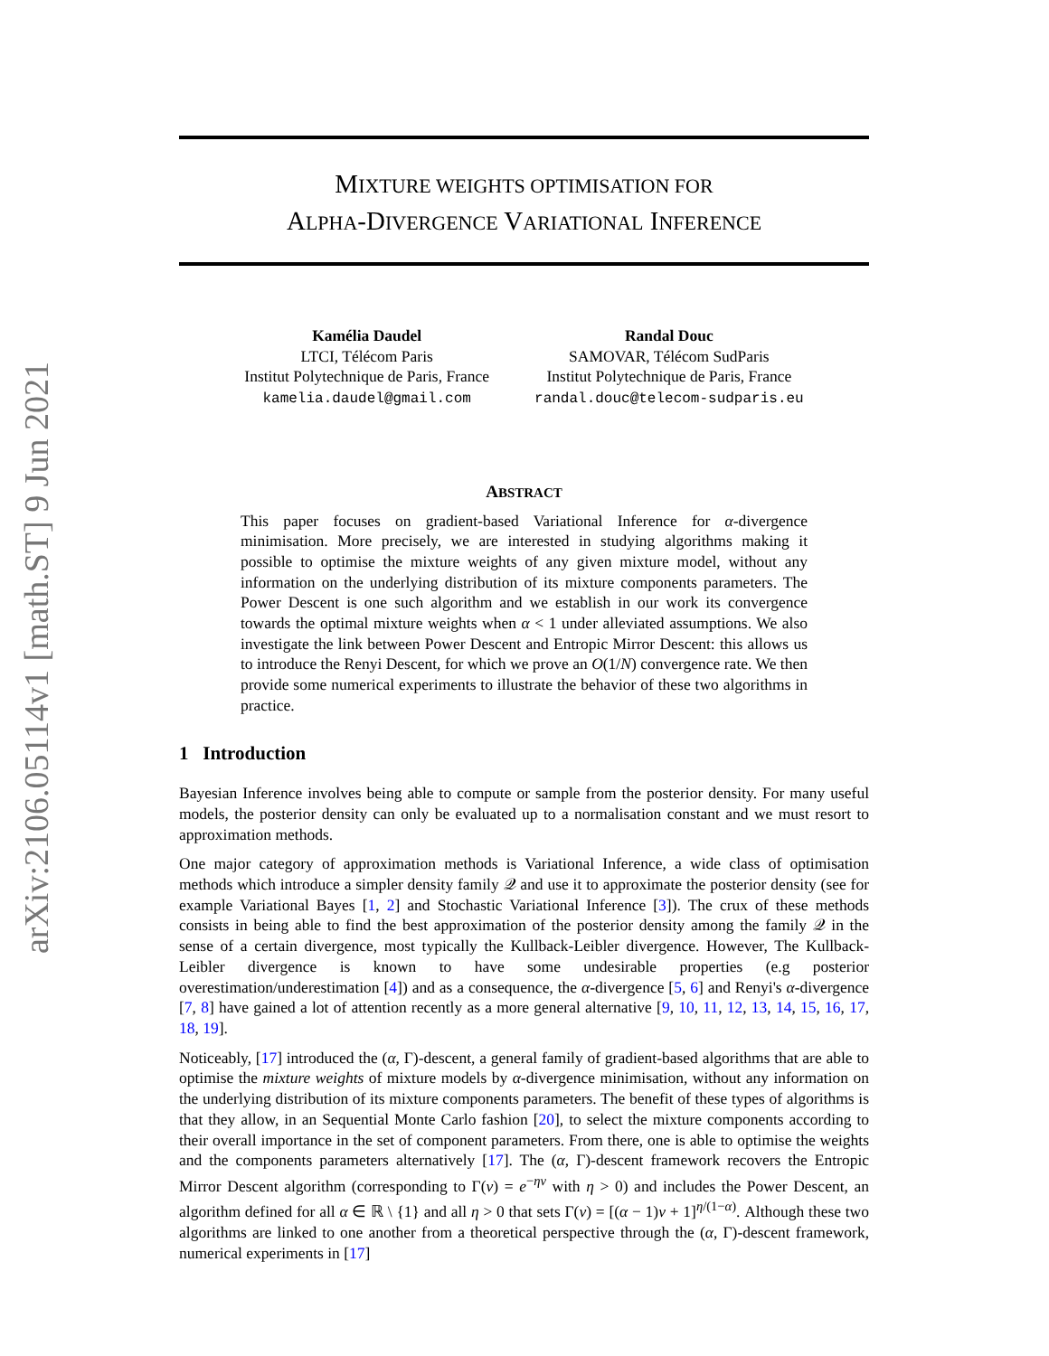arXiv:2106.05114v1 [math.ST] 9 Jun 2021
MIXTURE WEIGHTS OPTIMISATION FOR
ALPHA-DIVERGENCE VARIATIONAL INFERENCE
Kamélia Daudel
LTCI, Télécom Paris
Institut Polytechnique de Paris, France
kamelia.daudel@gmail.com
Randal Douc
SAMOVAR, Télécom SudParis
Institut Polytechnique de Paris, France
randal.douc@telecom-sudparis.eu
ABSTRACT
This paper focuses on gradient-based Variational Inference for α-divergence minimisation. More precisely, we are interested in studying algorithms making it possible to optimise the mixture weights of any given mixture model, without any information on the underlying distribution of its mixture components parameters. The Power Descent is one such algorithm and we establish in our work its convergence towards the optimal mixture weights when α < 1 under alleviated assumptions. We also investigate the link between Power Descent and Entropic Mirror Descent: this allows us to introduce the Renyi Descent, for which we prove an O(1/N) convergence rate. We then provide some numerical experiments to illustrate the behavior of these two algorithms in practice.
1 Introduction
Bayesian Inference involves being able to compute or sample from the posterior density. For many useful models, the posterior density can only be evaluated up to a normalisation constant and we must resort to approximation methods.
One major category of approximation methods is Variational Inference, a wide class of optimisation methods which introduce a simpler density family 𝒬 and use it to approximate the posterior density (see for example Variational Bayes [1, 2] and Stochastic Variational Inference [3]). The crux of these methods consists in being able to find the best approximation of the posterior density among the family 𝒬 in the sense of a certain divergence, most typically the Kullback-Leibler divergence. However, The Kullback-Leibler divergence is known to have some undesirable properties (e.g posterior overestimation/underestimation [4]) and as a consequence, the α-divergence [5, 6] and Renyi's α-divergence [7, 8] have gained a lot of attention recently as a more general alternative [9, 10, 11, 12, 13, 14, 15, 16, 17, 18, 19].
Noticeably, [17] introduced the (α, Γ)-descent, a general family of gradient-based algorithms that are able to optimise the mixture weights of mixture models by α-divergence minimisation, without any information on the underlying distribution of its mixture components parameters. The benefit of these types of algorithms is that they allow, in an Sequential Monte Carlo fashion [20], to select the mixture components according to their overall importance in the set of component parameters. From there, one is able to optimise the weights and the components parameters alternatively [17]. The (α, Γ)-descent framework recovers the Entropic Mirror Descent algorithm (corresponding to Γ(v) = e<sup>−ηv</sup> with η > 0) and includes the Power Descent, an algorithm defined for all α ∈ ℝ \ {1} and all η > 0 that sets Γ(v) = [(α − 1)v + 1]<sup>η/(1−α)</sup>. Although these two algorithms are linked to one another from a theoretical perspective through the (α, Γ)-descent framework, numerical experiments in [17]